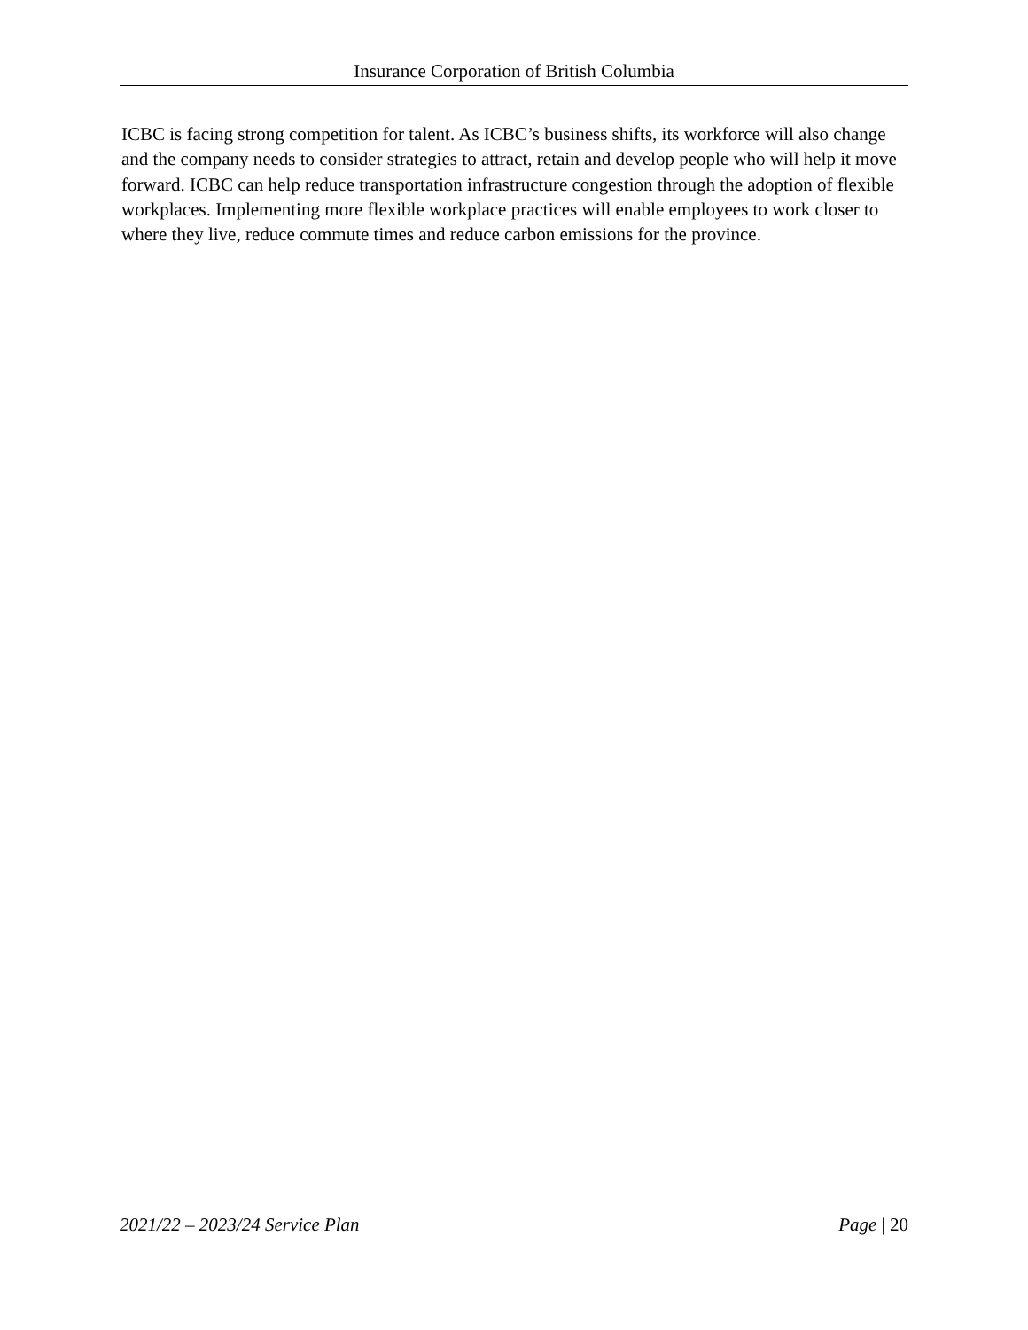Insurance Corporation of British Columbia
ICBC is facing strong competition for talent. As ICBC’s business shifts, its workforce will also change and the company needs to consider strategies to attract, retain and develop people who will help it move forward. ICBC can help reduce transportation infrastructure congestion through the adoption of flexible workplaces. Implementing more flexible workplace practices will enable employees to work closer to where they live, reduce commute times and reduce carbon emissions for the province.
2021/22 – 2023/24 Service Plan Page | 20